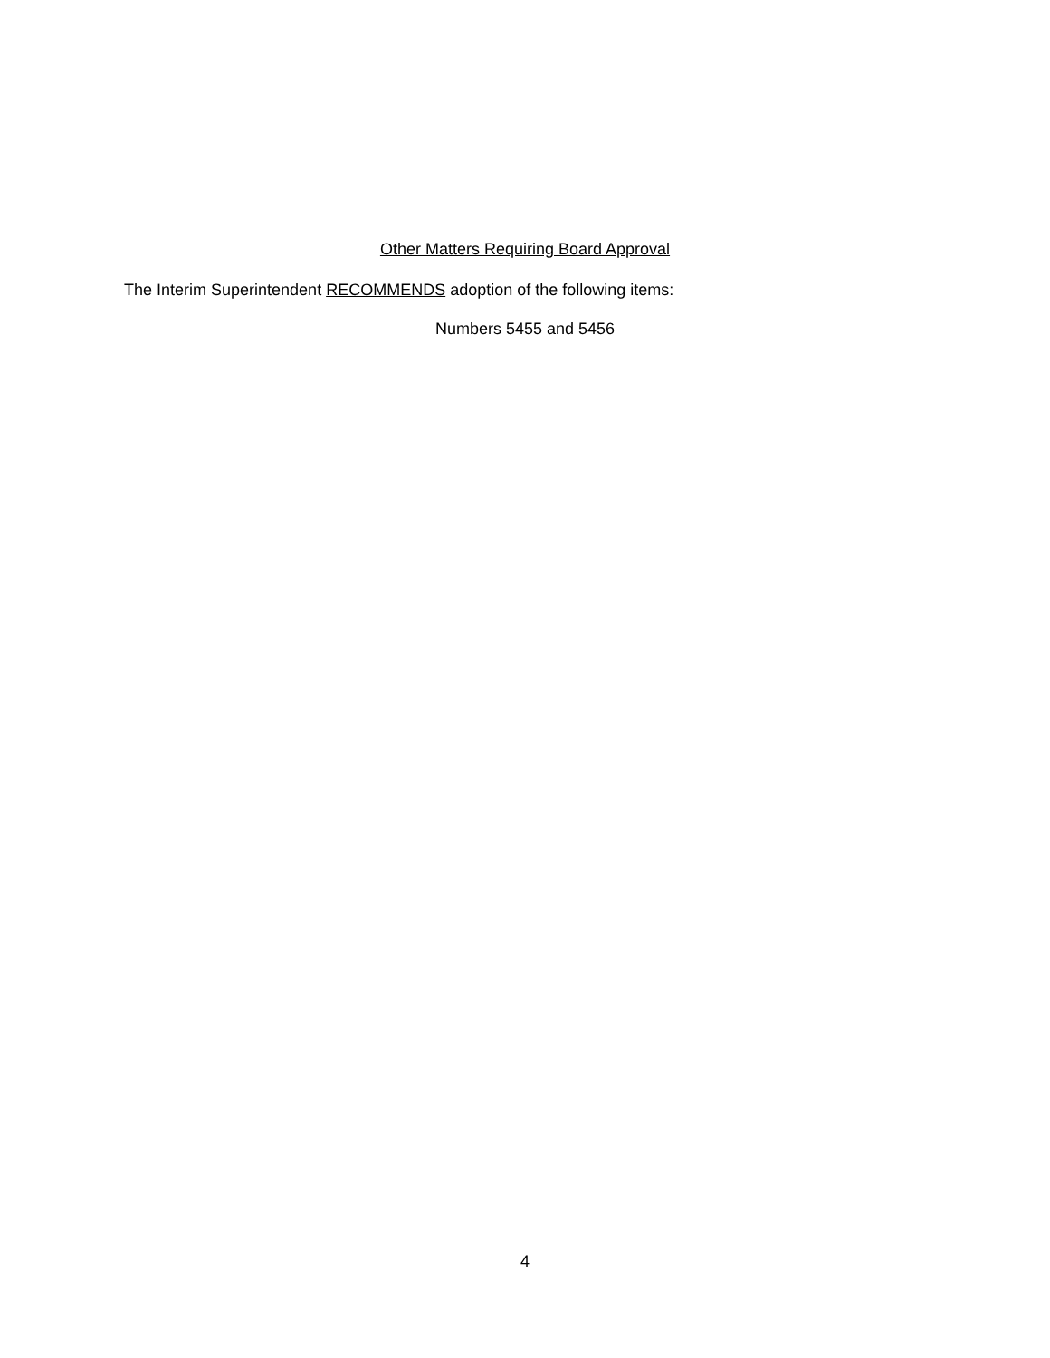Other Matters Requiring Board Approval
The Interim Superintendent RECOMMENDS adoption of the following items:
Numbers 5455 and 5456
4